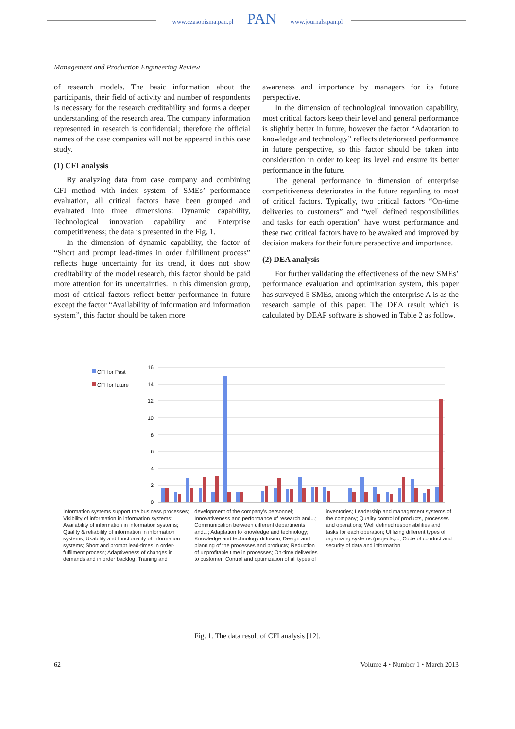www.czasopisma.pan.pl PAN www.journals.pan.pl
Management and Production Engineering Review
of research models. The basic information about the participants, their field of activity and number of respondents is necessary for the research creditability and forms a deeper understanding of the research area. The company information represented in research is confidential; therefore the official names of the case companies will not be appeared in this case study.
(1) CFI analysis
By analyzing data from case company and combining CFI method with index system of SMEs’ performance evaluation, all critical factors have been grouped and evaluated into three dimensions: Dynamic capability, Technological innovation capability and Enterprise competitiveness; the data is presented in the Fig. 1.
In the dimension of dynamic capability, the factor of “Short and prompt lead-times in order fulfillment process” reflects huge uncertainty for its trend, it does not show creditability of the model research, this factor should be paid more attention for its uncertainties. In this dimension group, most of critical factors reflect better performance in future except the factor “Availability of information and information system”, this factor should be taken more
awareness and importance by managers for its future perspective.
In the dimension of technological innovation capability, most critical factors keep their level and general performance is slightly better in future, however the factor “Adaptation to knowledge and technology” reflects deteriorated performance in future perspective, so this factor should be taken into consideration in order to keep its level and ensure its better performance in the future.
The general performance in dimension of enterprise competitiveness deteriorates in the future regarding to most of critical factors. Typically, two critical factors “On-time deliveries to customers” and “well defined responsibilities and tasks for each operation” have worst performance and these two critical factors have to be awaked and improved by decision makers for their future perspective and importance.
(2) DEA analysis
For further validating the effectiveness of the new SMEs’ performance evaluation and optimization system, this paper has surveyed 5 SMEs, among which the enterprise A is as the research sample of this paper. The DEA result which is calculated by DEAP software is showed in Table 2 as follow.
CFI for Past
CFI for future
16
14
12
10
8
6
4
2
0
Information systems support the business processes; Visibility of information in information systems; Availability of information in information systems; Quality & reliability of information in information systems; Usability and functionality of information systems; Short and prompt lead-times in order-fulfilment process; Adaptiveness of changes in demands and in order backlog; Training and development of the company's personnel; Innovativeness and performance of research and...; Communication between different departments and...; Adaptation to knowledge and technology; Knowledge and technology diffusion; Design and planning of the processes and products; Reduction of unprofitable time in processes; On-time deliveries to customer; Control and optimization of all types of inventories; Leadership and management systems of the company; Quality control of products, processes and operations; Well defined responsibilities and tasks for each operation; Utilizing different types of organizing systems (projects,...; Code of conduct and security of data and information
Fig. 1. The data result of CFI analysis [12].
62 Volume 4 • Number 1 • March 2013